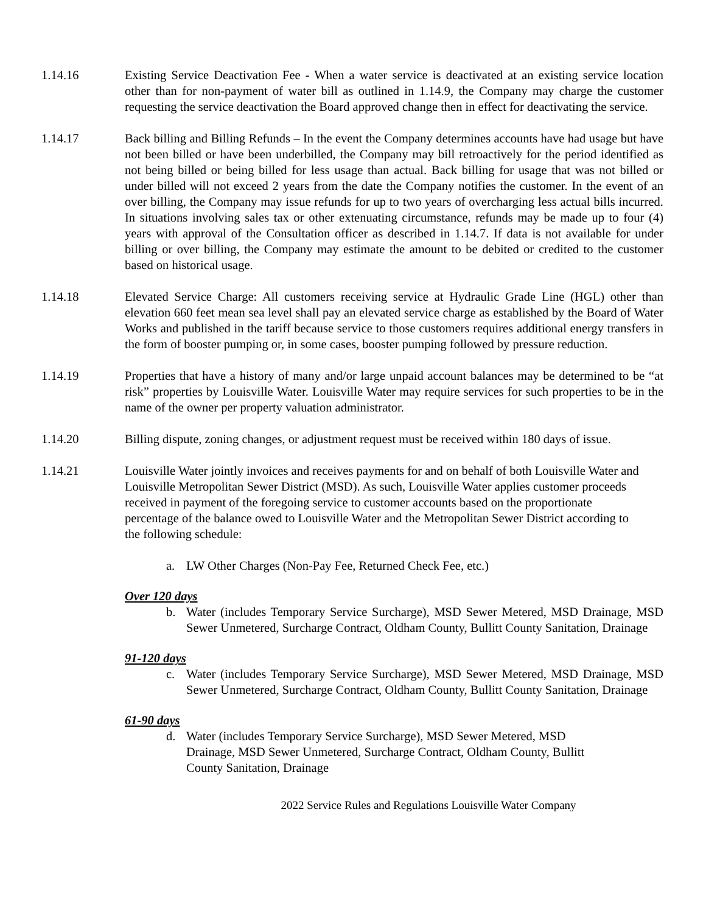1.14.16 Existing Service Deactivation Fee - When a water service is deactivated at an existing service location other than for non-payment of water bill as outlined in 1.14.9, the Company may charge the customer requesting the service deactivation the Board approved change then in effect for deactivating the service.
1.14.17 Back billing and Billing Refunds – In the event the Company determines accounts have had usage but have not been billed or have been underbilled, the Company may bill retroactively for the period identified as not being billed or being billed for less usage than actual. Back billing for usage that was not billed or under billed will not exceed 2 years from the date the Company notifies the customer. In the event of an over billing, the Company may issue refunds for up to two years of overcharging less actual bills incurred. In situations involving sales tax or other extenuating circumstance, refunds may be made up to four (4) years with approval of the Consultation officer as described in 1.14.7. If data is not available for under billing or over billing, the Company may estimate the amount to be debited or credited to the customer based on historical usage.
1.14.18 Elevated Service Charge: All customers receiving service at Hydraulic Grade Line (HGL) other than elevation 660 feet mean sea level shall pay an elevated service charge as established by the Board of Water Works and published in the tariff because service to those customers requires additional energy transfers in the form of booster pumping or, in some cases, booster pumping followed by pressure reduction.
1.14.19 Properties that have a history of many and/or large unpaid account balances may be determined to be “at risk” properties by Louisville Water. Louisville Water may require services for such properties to be in the name of the owner per property valuation administrator.
1.14.20 Billing dispute, zoning changes, or adjustment request must be received within 180 days of issue.
1.14.21 Louisville Water jointly invoices and receives payments for and on behalf of both Louisville Water and Louisville Metropolitan Sewer District (MSD). As such, Louisville Water applies customer proceeds received in payment of the foregoing service to customer accounts based on the proportionate percentage of the balance owed to Louisville Water and the Metropolitan Sewer District according to the following schedule:
a. LW Other Charges (Non-Pay Fee, Returned Check Fee, etc.)
Over 120 days
b. Water (includes Temporary Service Surcharge), MSD Sewer Metered, MSD Drainage, MSD Sewer Unmetered, Surcharge Contract, Oldham County, Bullitt County Sanitation, Drainage
91-120 days
c. Water (includes Temporary Service Surcharge), MSD Sewer Metered, MSD Drainage, MSD Sewer Unmetered, Surcharge Contract, Oldham County, Bullitt County Sanitation, Drainage
61-90 days
d. Water (includes Temporary Service Surcharge), MSD Sewer Metered, MSD Drainage, MSD Sewer Unmetered, Surcharge Contract, Oldham County, Bullitt County Sanitation, Drainage
2022 Service Rules and Regulations Louisville Water Company